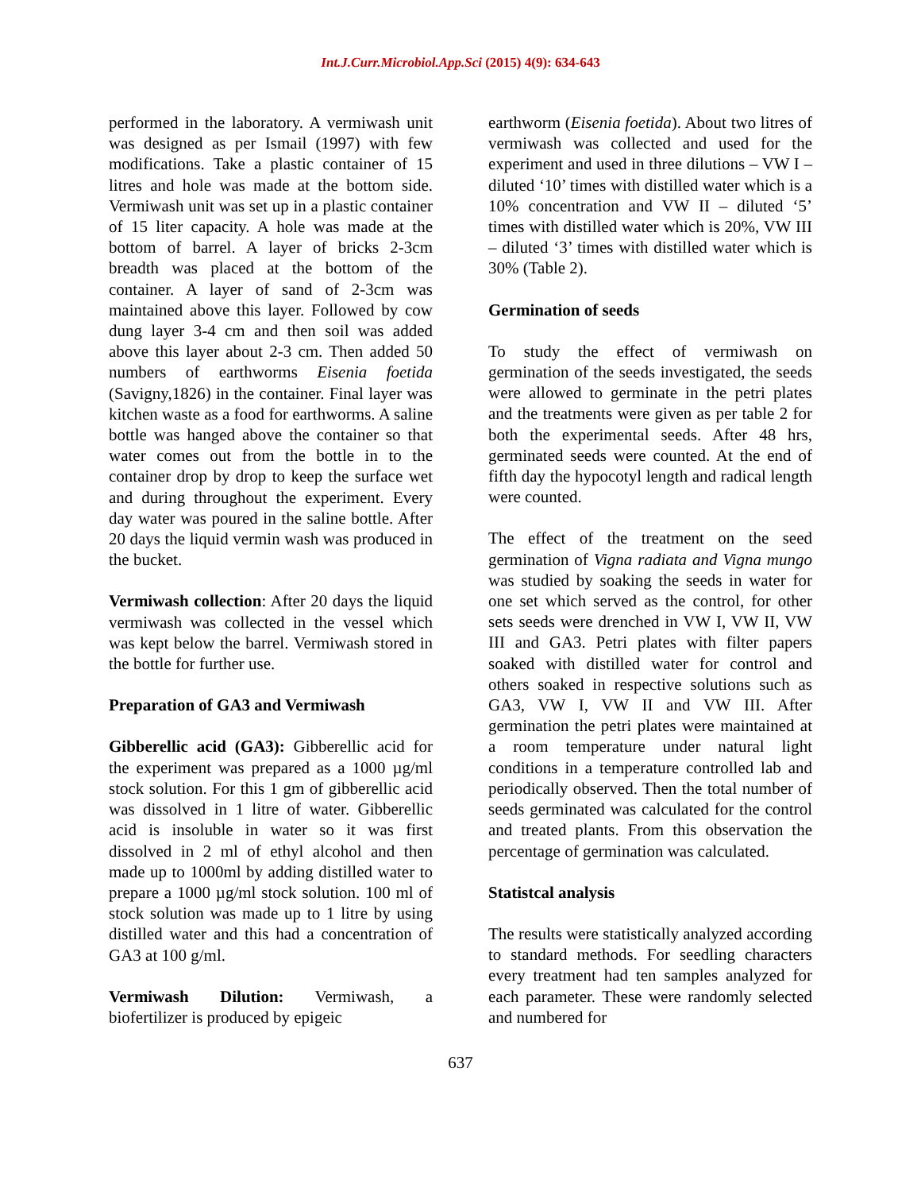Int.J.Curr.Microbiol.App.Sci (2015) 4(9): 634-643
performed in the laboratory. A vermiwash unit was designed as per Ismail (1997) with few modifications. Take a plastic container of 15 litres and hole was made at the bottom side. Vermiwash unit was set up in a plastic container of 15 liter capacity. A hole was made at the bottom of barrel. A layer of bricks 2-3cm breadth was placed at the bottom of the container. A layer of sand of 2-3cm was maintained above this layer. Followed by cow dung layer 3-4 cm and then soil was added above this layer about 2-3 cm. Then added 50 numbers of earthworms Eisenia foetida (Savigny,1826) in the container. Final layer was kitchen waste as a food for earthworms. A saline bottle was hanged above the container so that water comes out from the bottle in to the container drop by drop to keep the surface wet and during throughout the experiment. Every day water was poured in the saline bottle. After 20 days the liquid vermin wash was produced in the bucket.
Vermiwash collection: After 20 days the liquid vermiwash was collected in the vessel which was kept below the barrel. Vermiwash stored in the bottle for further use.
Preparation of GA3 and Vermiwash
Gibberellic acid (GA3): Gibberellic acid for the experiment was prepared as a 1000 µg/ml stock solution. For this 1 gm of gibberellic acid was dissolved in 1 litre of water. Gibberellic acid is insoluble in water so it was first dissolved in 2 ml of ethyl alcohol and then made up to 1000ml by adding distilled water to prepare a 1000 µg/ml stock solution. 100 ml of stock solution was made up to 1 litre by using distilled water and this had a concentration of GA3 at 100 g/ml.
Vermiwash Dilution: Vermiwash, a biofertilizer is produced by epigeic
earthworm (Eisenia foetida). About two litres of vermiwash was collected and used for the experiment and used in three dilutions – VW I – diluted ‘10’ times with distilled water which is a 10% concentration and VW II – diluted ‘5’ times with distilled water which is 20%, VW III – diluted ‘3’ times with distilled water which is 30% (Table 2).
Germination of seeds
To study the effect of vermiwash on germination of the seeds investigated, the seeds were allowed to germinate in the petri plates and the treatments were given as per table 2 for both the experimental seeds. After 48 hrs, germinated seeds were counted. At the end of fifth day the hypocotyl length and radical length were counted.
The effect of the treatment on the seed germination of Vigna radiata and Vigna mungo was studied by soaking the seeds in water for one set which served as the control, for other sets seeds were drenched in VW I, VW II, VW III and GA3. Petri plates with filter papers soaked with distilled water for control and others soaked in respective solutions such as GA3, VW I, VW II and VW III. After germination the petri plates were maintained at a room temperature under natural light conditions in a temperature controlled lab and periodically observed. Then the total number of seeds germinated was calculated for the control and treated plants. From this observation the percentage of germination was calculated.
Statistcal analysis
The results were statistically analyzed according to standard methods. For seedling characters every treatment had ten samples analyzed for each parameter. These were randomly selected and numbered for
637